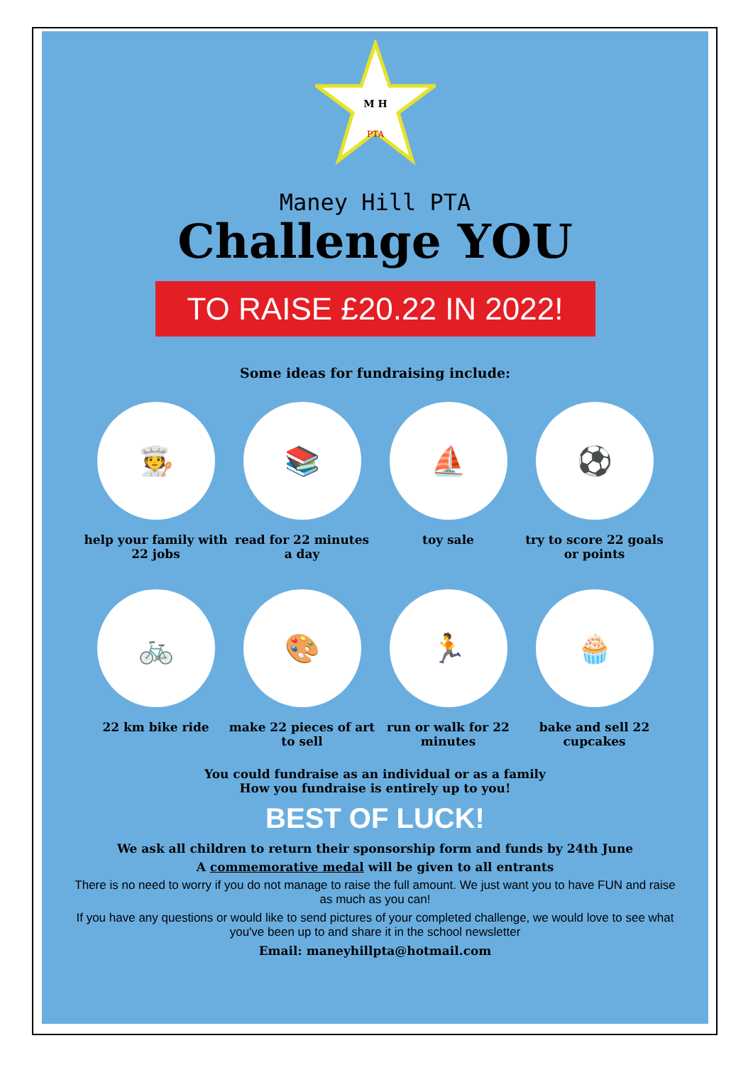M H
PTA
Maney Hill PTA
Challenge YOU
TO RAISE £20.22 IN 2022!
Some ideas for fundraising include:
🧑‍🍳
help your family with 22 jobs
📚
read for 22 minutes a day
⛵
toy sale
⚽
try to score 22 goals or points
🚲
22 km bike ride
🎨
make 22 pieces of art to sell
🏃
run or walk for 22 minutes
🧁
bake and sell 22 cupcakes
You could fundraise as an individual or as a family
How you fundraise is entirely up to you!
BEST OF LUCK!
We ask all children to return their sponsorship form and funds by 24th June
A commemorative medal will be given to all entrants
There is no need to worry if you do not manage to raise the full amount. We just want you to have FUN and raise as much as you can!
If you have any questions or would like to send pictures of your completed challenge, we would love to see what you've been up to and share it in the school newsletter
Email: maneyhillpta@hotmail.com